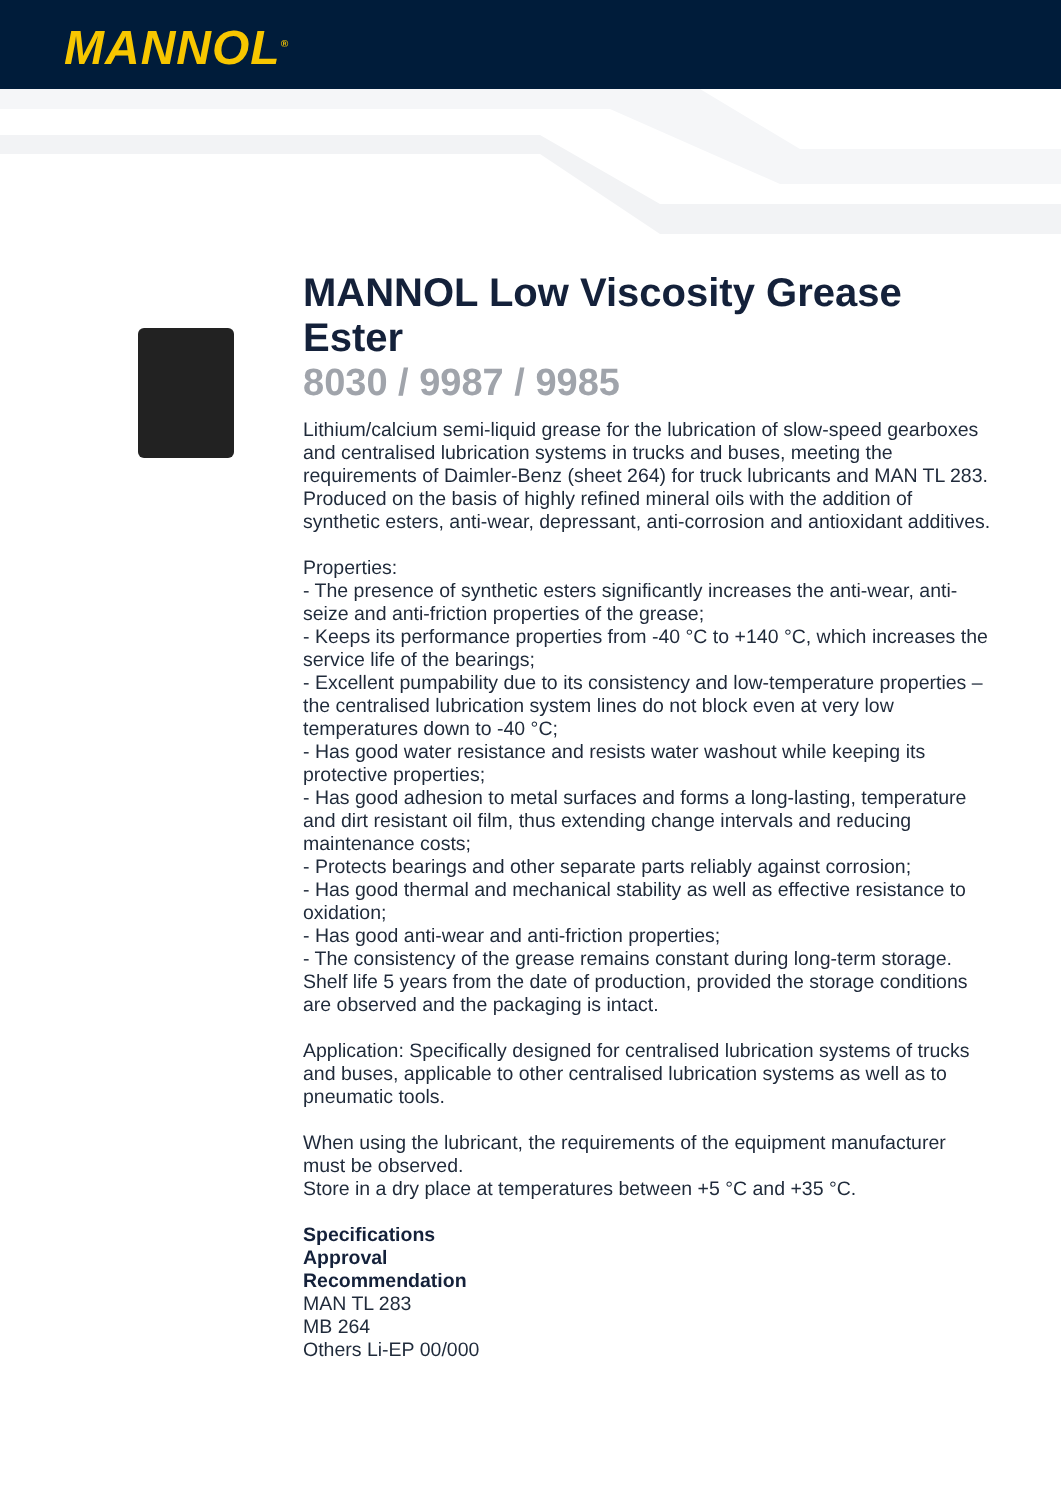MANNOL<sup>®</sup>
MANNOL Low Viscosity Grease Ester
8030 / 9987 / 9985
Lithium/calcium semi-liquid grease for the lubrication of slow-speed gearboxes and centralised lubrication systems in trucks and buses, meeting the requirements of Daimler-Benz (sheet 264) for truck lubricants and MAN TL 283. Produced on the basis of highly refined mineral oils with the addition of synthetic esters, anti-wear, depressant, anti-corrosion and antioxidant additives.
Properties:
- The presence of synthetic esters significantly increases the anti-wear, anti-seize and anti-friction properties of the grease;
- Keeps its performance properties from -40 °C to +140 °C, which increases the service life of the bearings;
- Excellent pumpability due to its consistency and low-temperature properties – the centralised lubrication system lines do not block even at very low temperatures down to -40 °C;
- Has good water resistance and resists water washout while keeping its protective properties;
- Has good adhesion to metal surfaces and forms a long-lasting, temperature and dirt resistant oil film, thus extending change intervals and reducing maintenance costs;
- Protects bearings and other separate parts reliably against corrosion;
- Has good thermal and mechanical stability as well as effective resistance to oxidation;
- Has good anti-wear and anti-friction properties;
- The consistency of the grease remains constant during long-term storage. Shelf life 5 years from the date of production, provided the storage conditions are observed and the packaging is intact.
Application: Specifically designed for centralised lubrication systems of trucks and buses, applicable to other centralised lubrication systems as well as to pneumatic tools.
When using the lubricant, the requirements of the equipment manufacturer must be observed.
Store in a dry place at temperatures between +5 °C and +35 °C.
Specifications
Approval
Recommendation
MAN TL 283
MB 264
Others Li-EP 00/000